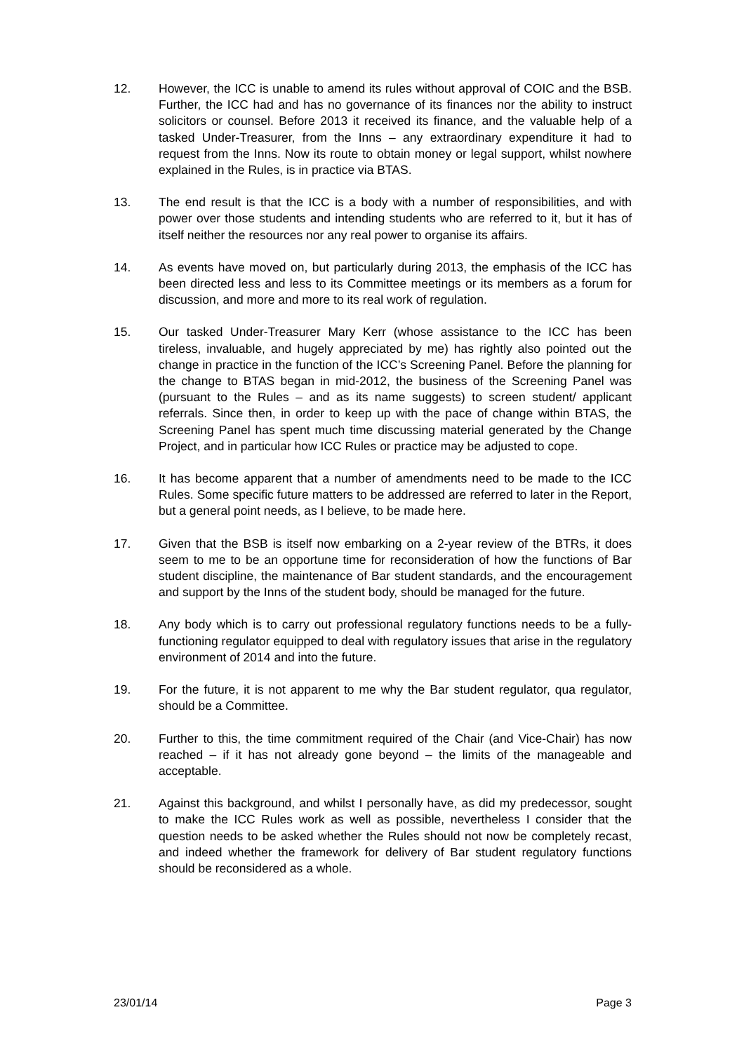12. However, the ICC is unable to amend its rules without approval of COIC and the BSB. Further, the ICC had and has no governance of its finances nor the ability to instruct solicitors or counsel. Before 2013 it received its finance, and the valuable help of a tasked Under-Treasurer, from the Inns – any extraordinary expenditure it had to request from the Inns. Now its route to obtain money or legal support, whilst nowhere explained in the Rules, is in practice via BTAS.
13. The end result is that the ICC is a body with a number of responsibilities, and with power over those students and intending students who are referred to it, but it has of itself neither the resources nor any real power to organise its affairs.
14. As events have moved on, but particularly during 2013, the emphasis of the ICC has been directed less and less to its Committee meetings or its members as a forum for discussion, and more and more to its real work of regulation.
15. Our tasked Under-Treasurer Mary Kerr (whose assistance to the ICC has been tireless, invaluable, and hugely appreciated by me) has rightly also pointed out the change in practice in the function of the ICC’s Screening Panel. Before the planning for the change to BTAS began in mid-2012, the business of the Screening Panel was (pursuant to the Rules – and as its name suggests) to screen student/ applicant referrals. Since then, in order to keep up with the pace of change within BTAS, the Screening Panel has spent much time discussing material generated by the Change Project, and in particular how ICC Rules or practice may be adjusted to cope.
16. It has become apparent that a number of amendments need to be made to the ICC Rules. Some specific future matters to be addressed are referred to later in the Report, but a general point needs, as I believe, to be made here.
17. Given that the BSB is itself now embarking on a 2-year review of the BTRs, it does seem to me to be an opportune time for reconsideration of how the functions of Bar student discipline, the maintenance of Bar student standards, and the encouragement and support by the Inns of the student body, should be managed for the future.
18. Any body which is to carry out professional regulatory functions needs to be a fully-functioning regulator equipped to deal with regulatory issues that arise in the regulatory environment of 2014 and into the future.
19. For the future, it is not apparent to me why the Bar student regulator, qua regulator, should be a Committee.
20. Further to this, the time commitment required of the Chair (and Vice-Chair) has now reached – if it has not already gone beyond – the limits of the manageable and acceptable.
21. Against this background, and whilst I personally have, as did my predecessor, sought to make the ICC Rules work as well as possible, nevertheless I consider that the question needs to be asked whether the Rules should not now be completely recast, and indeed whether the framework for delivery of Bar student regulatory functions should be reconsidered as a whole.
23/01/14 Page 3